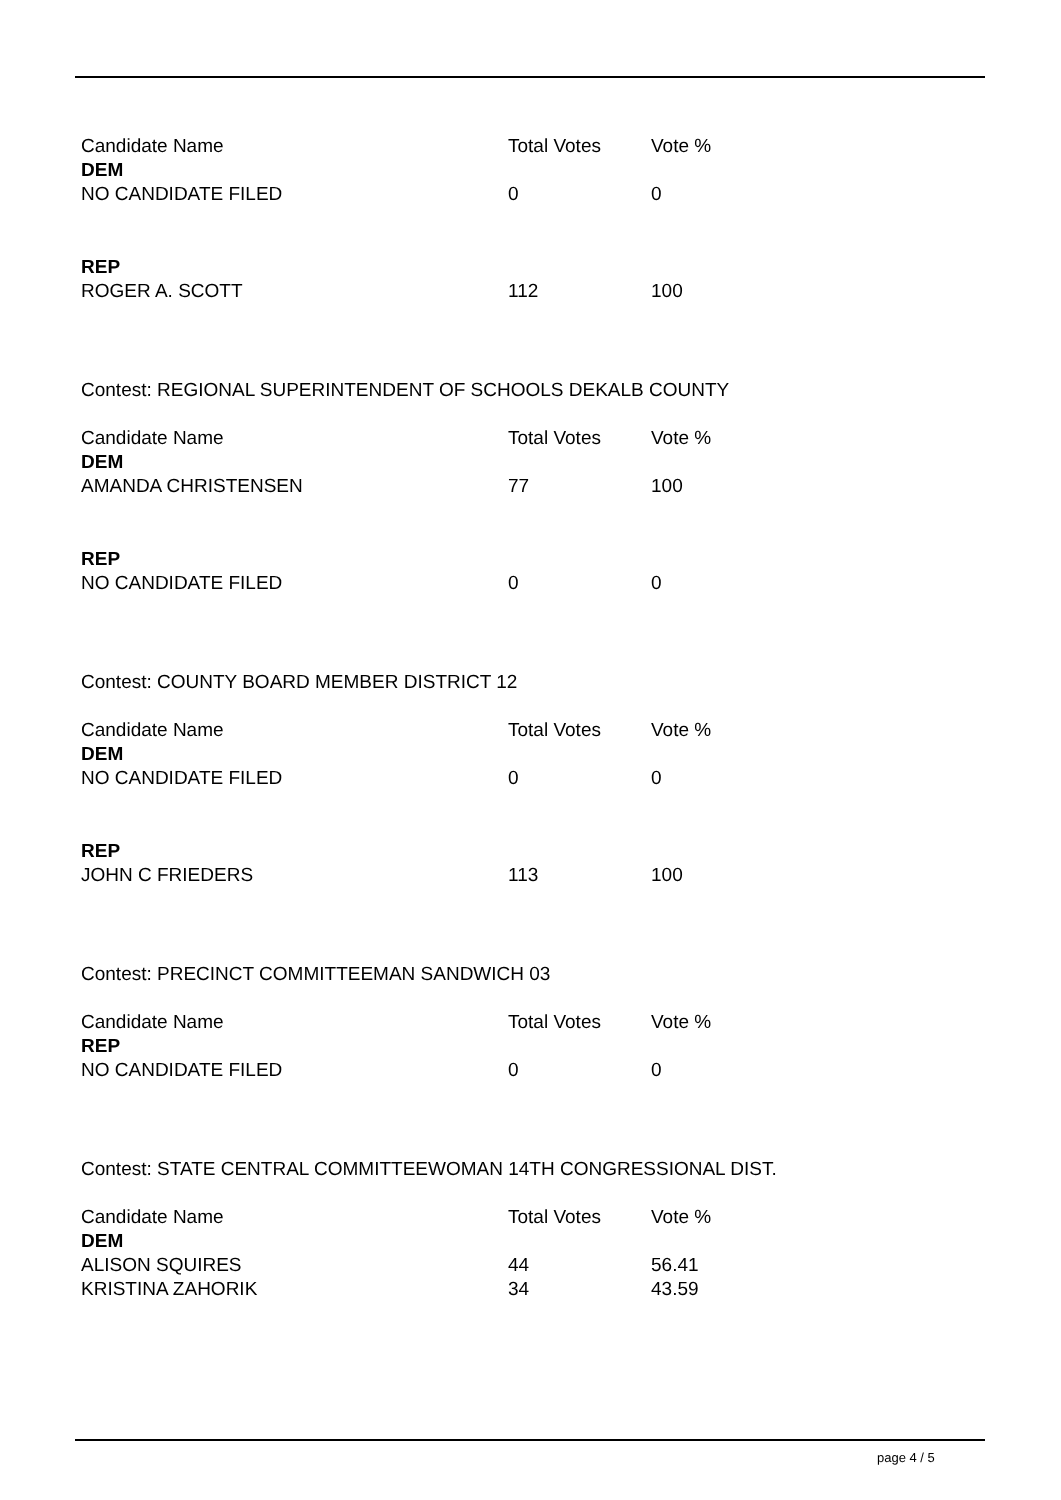| Candidate Name | Total Votes | Vote % |
| --- | --- | --- |
| DEM | | |
| NO CANDIDATE FILED | 0 | 0 |
| REP | | |
| ROGER A. SCOTT | 112 | 100 |
| Contest: REGIONAL SUPERINTENDENT OF SCHOOLS DEKALB COUNTY | | |
| Candidate Name | Total Votes | Vote % |
| DEM | | |
| AMANDA CHRISTENSEN | 77 | 100 |
| REP | | |
| NO CANDIDATE FILED | 0 | 0 |
| Contest: COUNTY BOARD MEMBER DISTRICT 12 | | |
| Candidate Name | Total Votes | Vote % |
| DEM | | |
| NO CANDIDATE FILED | 0 | 0 |
| REP | | |
| JOHN C FRIEDERS | 113 | 100 |
| Contest: PRECINCT COMMITTEEMAN SANDWICH 03 | | |
| Candidate Name | Total Votes | Vote % |
| REP | | |
| NO CANDIDATE FILED | 0 | 0 |
| Contest: STATE CENTRAL COMMITTEEWOMAN 14TH CONGRESSIONAL DIST. | | |
| Candidate Name | Total Votes | Vote % |
| DEM | | |
| ALISON SQUIRES | 44 | 56.41 |
| KRISTINA ZAHORIK | 34 | 43.59 |
page 4 / 5